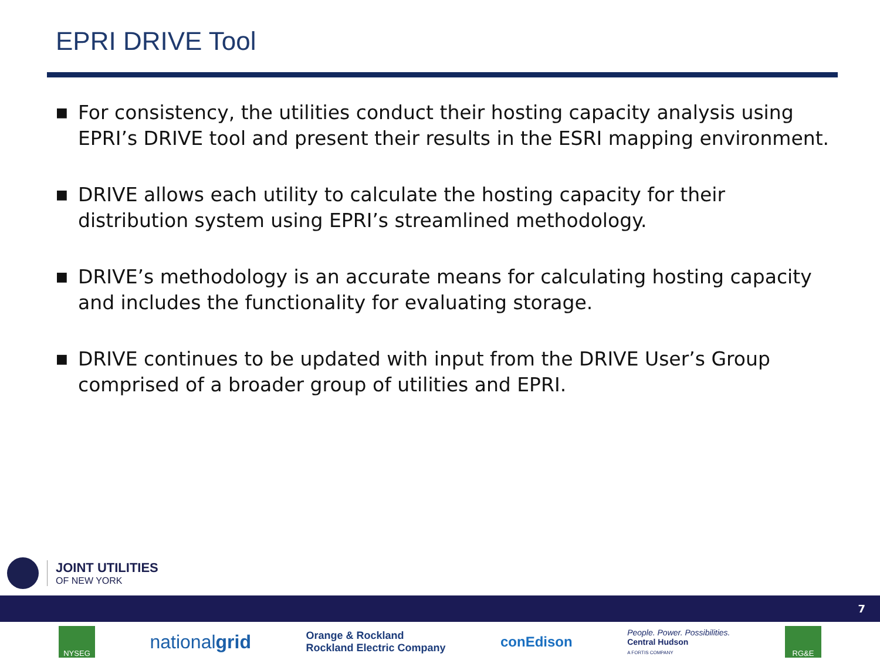EPRI DRIVE Tool
■ For consistency, the utilities conduct their hosting capacity analysis using EPRI’s DRIVE tool and present their results in the ESRI mapping environment.
■ DRIVE allows each utility to calculate the hosting capacity for their distribution system using EPRI’s streamlined methodology.
■ DRIVE’s methodology is an accurate means for calculating hosting capacity and includes the functionality for evaluating storage.
■ DRIVE continues to be updated with input from the DRIVE User’s Group comprised of a broader group of utilities and EPRI.
JOINT UTILITIES
OF NEW YORK
7
NYSEG
nationalgrid
Orange & Rockland
Rockland Electric Company
conEdison
People. Power. Possibilities.
Central Hudson
A FORTIS COMPANY
RG&E